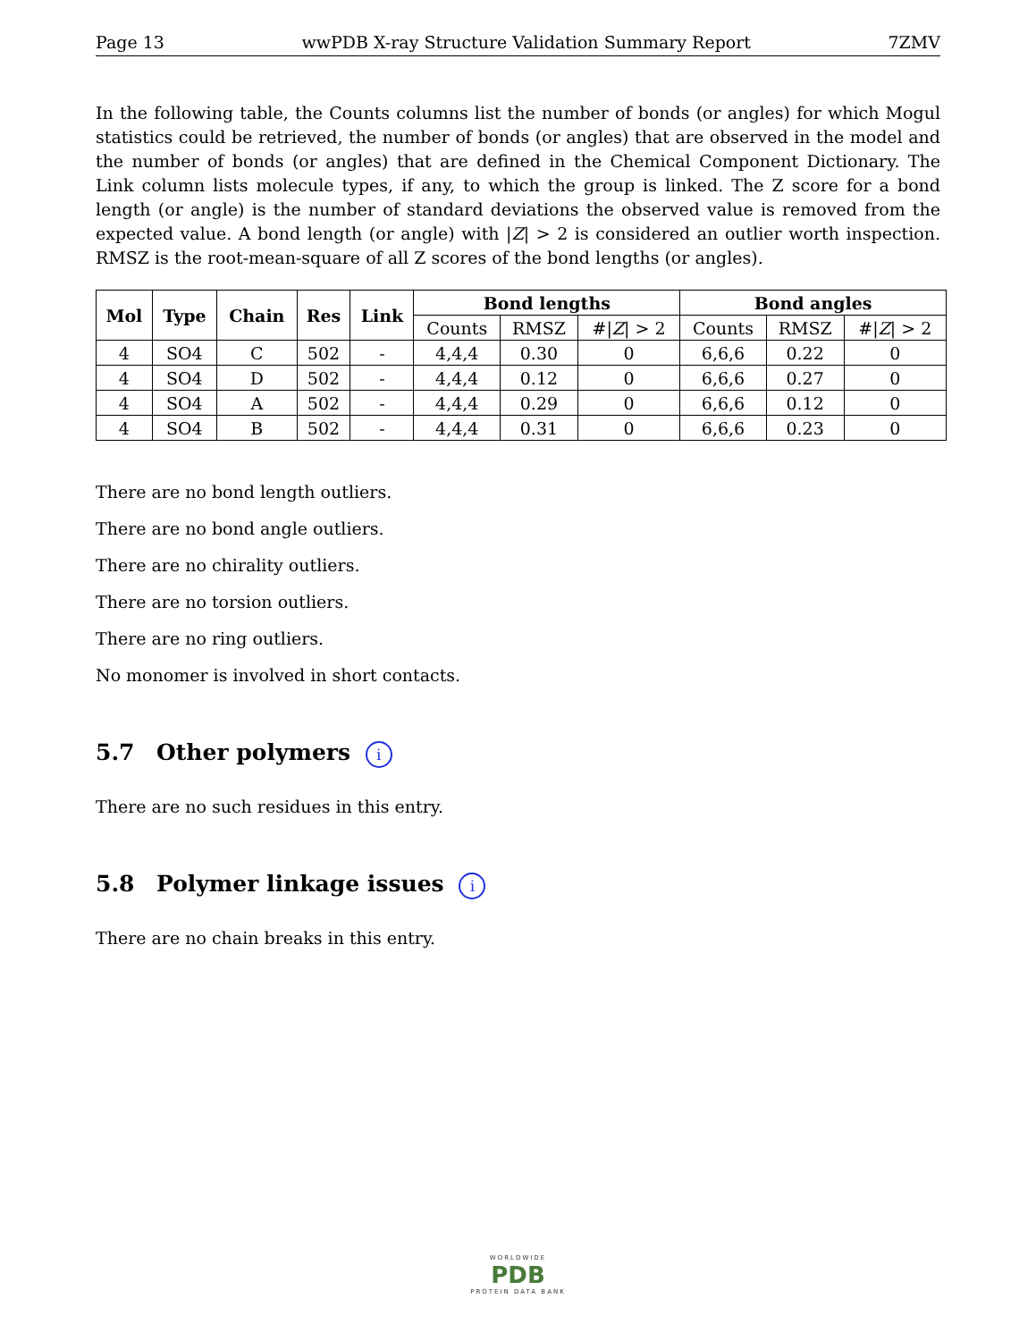Page 13 wwPDB X-ray Structure Validation Summary Report 7ZMV
In the following table, the Counts columns list the number of bonds (or angles) for which Mogul statistics could be retrieved, the number of bonds (or angles) that are observed in the model and the number of bonds (or angles) that are defined in the Chemical Component Dictionary. The Link column lists molecule types, if any, to which the group is linked. The Z score for a bond length (or angle) is the number of standard deviations the observed value is removed from the expected value. A bond length (or angle) with |Z| > 2 is considered an outlier worth inspection. RMSZ is the root-mean-square of all Z scores of the bond lengths (or angles).
| Mol | Type | Chain | Res | Link | Bond lengths | | | Bond angles | | |
| --- | --- | --- | --- | --- | --- | --- | --- | --- | --- | --- |
| | | | | | Counts | RMSZ | #/ Z / > 2 | Counts | RMSZ | #/ Z / > 2 |
| 4 | SO4 | C | 502 | - | 4,4,4 | 0.30 | 0 | 6,6,6 | 0.22 | 0 |
| 4 | SO4 | D | 502 | - | 4,4,4 | 0.12 | 0 | 6,6,6 | 0.27 | 0 |
| 4 | SO4 | A | 502 | - | 4,4,4 | 0.29 | 0 | 6,6,6 | 0.12 | 0 |
| 4 | SO4 | B | 502 | - | 4,4,4 | 0.31 | 0 | 6,6,6 | 0.23 | 0 |
There are no bond length outliers.
There are no bond angle outliers.
There are no chirality outliers.
There are no torsion outliers.
There are no ring outliers.
No monomer is involved in short contacts.
5.7 Other polymers i
There are no such residues in this entry.
5.8 Polymer linkage issues i
There are no chain breaks in this entry.
WORLDWIDE
PDB
PROTEIN DATA BANK